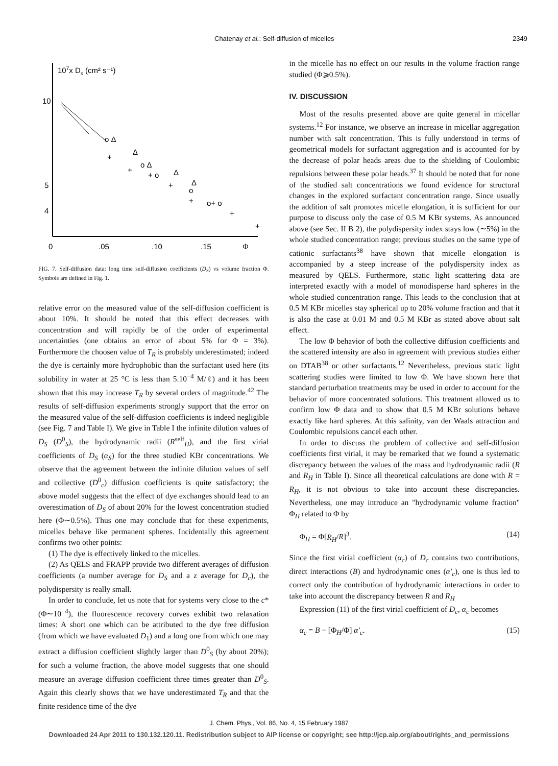Chatenay et al.: Self-diffusion of micelles 2349
107x Ds (cm² s⁻¹)
10
5
4
0
.05
.10
.15
Φ
o Δ
+
Δ
o Δ
+
+ o
Δ
Δ
+
o
+
o+ o
+
+
FIG. 7. Self-diffusion data: long time self-diffusion coefficients (D<sub>S</sub>) vs volume fraction Φ. Symbols are defined in Fig. 1.
relative error on the measured value of the self-diffusion coefficient is about 10%. It should be noted that this effect decreases with concentration and will rapidly be of the order of experimental uncertainties (one obtains an error of about 5% for Φ = 3%). Furthermore the choosen value of T<sub>R</sub> is probably underestimated; indeed the dye is certainly more hydrophobic than the surfactant used here (its solubility in water at 25 °C is less than 5.10<sup>−4</sup> M/ℓ) and it has been shown that this may increase T<sub>R</sub> by several orders of magnitude.<sup>42</sup> The results of self-diffusion experiments strongly support that the error on the measured value of the self-diffusion coefficients is indeed negligible (see Fig. 7 and Table I). We give in Table I the infinite dilution values of D<sub>S</sub> (D<sup>0</sup><sub>S</sub>), the hydrodynamic radii (R<sup>self</sup><sub>H</sub>), and the first virial coefficients of D<sub>S</sub> (α<sub>S</sub>) for the three studied KBr concentrations. We observe that the agreement between the infinite dilution values of self and collective (D<sup>0</sup><sub>c</sub>) diffusion coefficients is quite satisfactory; the above model suggests that the effect of dye exchanges should lead to an overestimation of D<sub>S</sub> of about 20% for the lowest concentration studied here (Φ∼0.5%). Thus one may conclude that for these experiments, micelles behave like permanent spheres. Incidentally this agreement confirms two other points:
(1) The dye is effectively linked to the micelles.
(2) As QELS and FRAPP provide two different averages of diffusion coefficients (a number average for D<sub>S</sub> and a z average for D<sub>c</sub>), the polydispersity is really small.
In order to conclude, let us note that for systems very close to the c* (Φ∼10<sup>−4</sup>), the fluorescence recovery curves exhibit two relaxation times: A short one which can be attributed to the dye free diffusion (from which we have evaluated D<sub>1</sub>) and a long one from which one may extract a diffusion coefficient slightly larger than D<sup>0</sup><sub>S</sub> (by about 20%); for such a volume fraction, the above model suggests that one should measure an average diffusion coefficient three times greater than D<sup>0</sup><sub>S</sub>. Again this clearly shows that we have underestimated T<sub>R</sub> and that the finite residence time of the dye
in the micelle has no effect on our results in the volume fraction range studied (Φ⩾0.5%).
IV. DISCUSSION
Most of the results presented above are quite general in micellar systems.<sup>12</sup> For instance, we observe an increase in micellar aggregation number with salt concentration. This is fully understood in terms of geometrical models for surfactant aggregation and is accounted for by the decrease of polar heads areas due to the shielding of Coulombic repulsions between these polar heads.<sup>37</sup> It should be noted that for none of the studied salt concentrations we found evidence for structural changes in the explored surfactant concentration range. Since usually the addition of salt promotes micelle elongation, it is sufficient for our purpose to discuss only the case of 0.5 M KBr systems. As announced above (see Sec. II B 2), the polydispersity index stays low (∼5%) in the whole studied concentration range; previous studies on the same type of cationic surfactants<sup>38</sup> have shown that micelle elongation is accompanied by a steep increase of the polydispersity index as measured by QELS. Furthermore, static light scattering data are interpreted exactly with a model of monodisperse hard spheres in the whole studied concentration range. This leads to the conclusion that at 0.5 M KBr micelles stay spherical up to 20% volume fraction and that it is also the case at 0.01 M and 0.5 M KBr as stated above about salt effect.
The low Φ behavior of both the collective diffusion coefficients and the scattered intensity are also in agreement with previous studies either on DTAB<sup>38</sup> or other surfactants.<sup>12</sup> Nevertheless, previous static light scattering studies were limited to low Φ. We have shown here that standard perturbation treatments may be used in order to account for the behavior of more concentrated solutions. This treatment allowed us to confirm low Φ data and to show that 0.5 M KBr solutions behave exactly like hard spheres. At this salinity, van der Waals attraction and Coulombic repulsions cancel each other.
In order to discuss the problem of collective and self-diffusion coefficients first virial, it may be remarked that we found a systematic discrepancy between the values of the mass and hydrodynamic radii (R and R<sub>H</sub> in Table I). Since all theoretical calculations are done with R = R<sub>H</sub>, it is not obvious to take into account these discrepancies. Nevertheless, one may introduce an "hydrodynamic volume fraction" Φ<sub>H</sub> related to Φ by
Φ<sub>H</sub> = Φ[R<sub>H</sub>/R]<sup>3</sup>. (14)
Since the first virial coefficient (α<sub>c</sub>) of D<sub>c</sub> contains two contributions, direct interactions (B) and hydrodynamic ones (α′<sub>c</sub>), one is thus led to correct only the contribution of hydrodynamic interactions in order to take into account the discrepancy between R and R<sub>H</sub>
Expression (11) of the first virial coefficient of D<sub>c</sub>, α<sub>c</sub> becomes
α<sub>c</sub> = B − [Φ<sub>H</sub>/Φ] α′<sub>c</sub>. (15)
J. Chem. Phys., Vol. 86, No. 4, 15 February 1987
Downloaded 24 Apr 2011 to 130.132.120.11. Redistribution subject to AIP license or copyright; see http://jcp.aip.org/about/rights_and_permissions